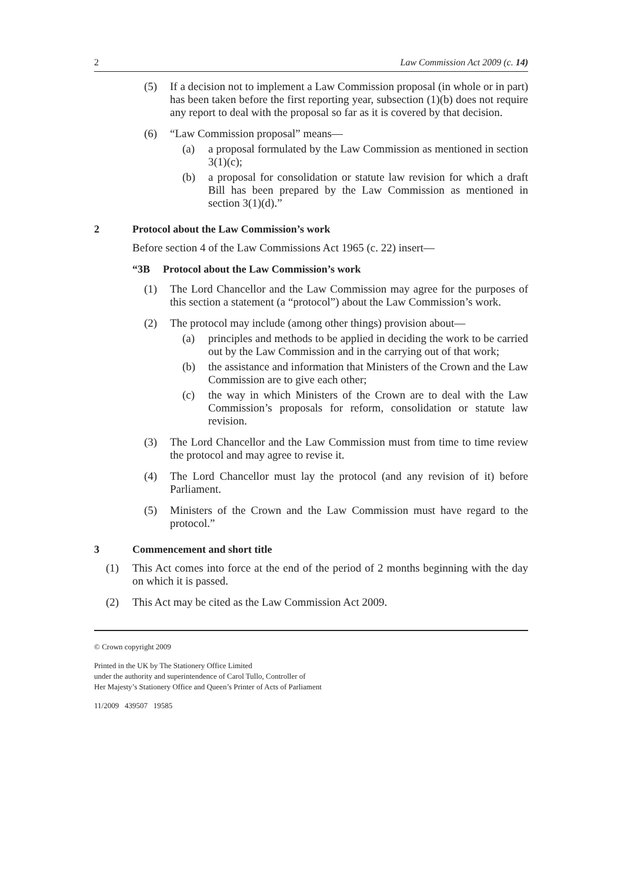2 Law Commission Act 2009 (c. 14)
(5) If a decision not to implement a Law Commission proposal (in whole or in part) has been taken before the first reporting year, subsection (1)(b) does not require any report to deal with the proposal so far as it is covered by that decision.
(6) “Law Commission proposal” means—
(a) a proposal formulated by the Law Commission as mentioned in section 3(1)(c);
(b) a proposal for consolidation or statute law revision for which a draft Bill has been prepared by the Law Commission as mentioned in section 3(1)(d).”
2 Protocol about the Law Commission’s work
Before section 4 of the Law Commissions Act 1965 (c. 22) insert—
“3B Protocol about the Law Commission’s work
(1) The Lord Chancellor and the Law Commission may agree for the purposes of this section a statement (a “protocol”) about the Law Commission’s work.
(2) The protocol may include (among other things) provision about—
(a) principles and methods to be applied in deciding the work to be carried out by the Law Commission and in the carrying out of that work;
(b) the assistance and information that Ministers of the Crown and the Law Commission are to give each other;
(c) the way in which Ministers of the Crown are to deal with the Law Commission’s proposals for reform, consolidation or statute law revision.
(3) The Lord Chancellor and the Law Commission must from time to time review the protocol and may agree to revise it.
(4) The Lord Chancellor must lay the protocol (and any revision of it) before Parliament.
(5) Ministers of the Crown and the Law Commission must have regard to the protocol.”
3 Commencement and short title
(1) This Act comes into force at the end of the period of 2 months beginning with the day on which it is passed.
(2) This Act may be cited as the Law Commission Act 2009.
© Crown copyright 2009
Printed in the UK by The Stationery Office Limited
under the authority and superintendence of Carol Tullo, Controller of
Her Majesty’s Stationery Office and Queen’s Printer of Acts of Parliament
11/2009 439507 19585